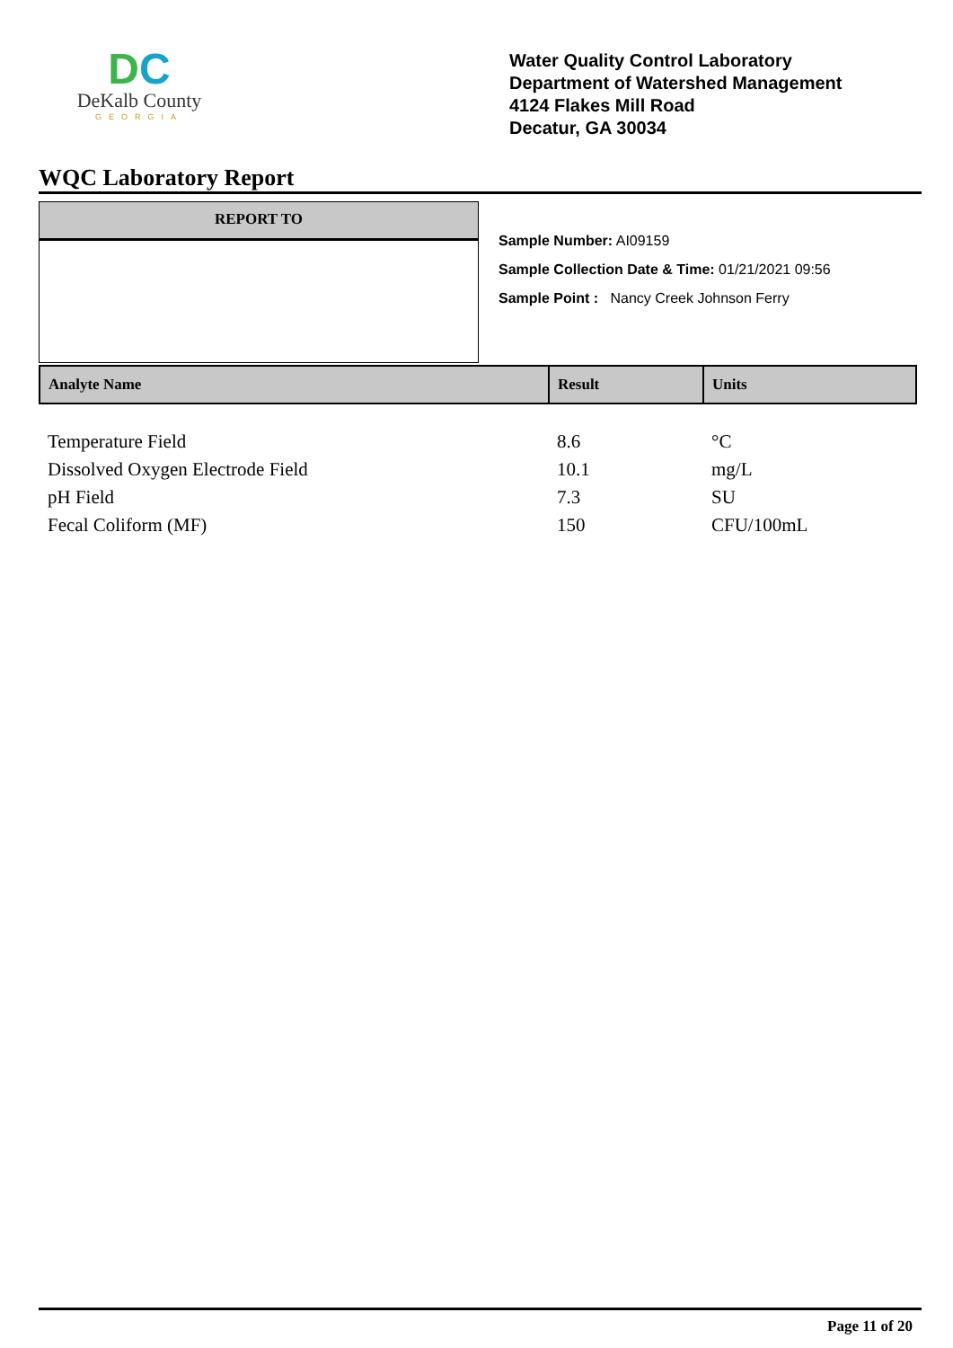DC
DeKalb County
GEORGIA
Water Quality Control Laboratory
Department of Watershed Management
4124 Flakes Mill Road
Decatur, GA 30034
WQC Laboratory Report
REPORT TO
Sample Number: AI09159
Sample Collection Date & Time: 01/21/2021 09:56
Sample Point : Nancy Creek Johnson Ferry
| Analyte Name | Result | Units |
| --- | --- | --- |
| Temperature Field | 8.6 | °C |
| Dissolved Oxygen Electrode Field | 10.1 | mg/L |
| pH Field | 7.3 | SU |
| Fecal Coliform (MF) | 150 | CFU/100mL |
Page 11 of 20